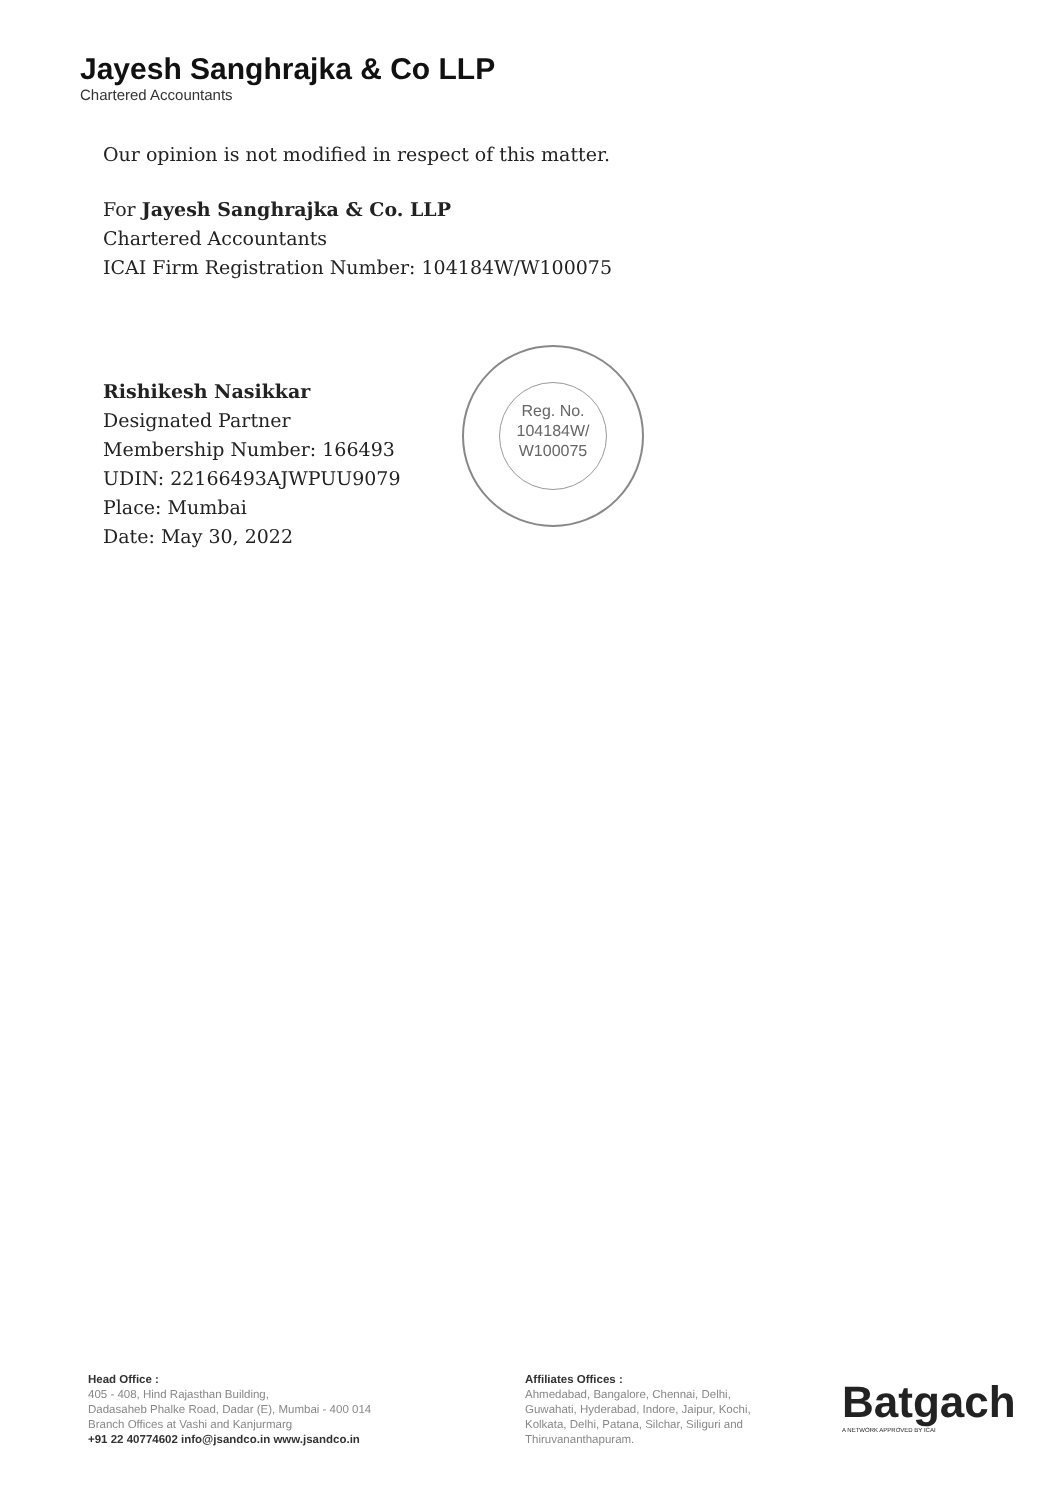Jayesh Sanghrajka & Co LLP
Chartered Accountants
Our opinion is not modified in respect of this matter.
For Jayesh Sanghrajka & Co. LLP
Chartered Accountants
ICAI Firm Registration Number: 104184W/W100075
Rishikesh Nasikkar
Designated Partner
Membership Number: 166493
UDIN: 22166493AJWPUU9079
Place: Mumbai
Date: May 30, 2022
Reg. No.
104184W/
W100075
Head Office :
405 - 408, Hind Rajasthan Building,
Dadasaheb Phalke Road, Dadar (E), Mumbai - 400 014
Branch Offices at Vashi and Kanjurmarg
+91 22 40774602 info@jsandco.in www.jsandco.in
Affiliates Offices :
Ahmedabad, Bangalore, Chennai, Delhi,
Guwahati, Hyderabad, Indore, Jaipur, Kochi,
Kolkata, Delhi, Patana, Silchar, Siliguri and
Thiruvananthapuram.
Batgach
A NETWORK APPROVED BY ICAI